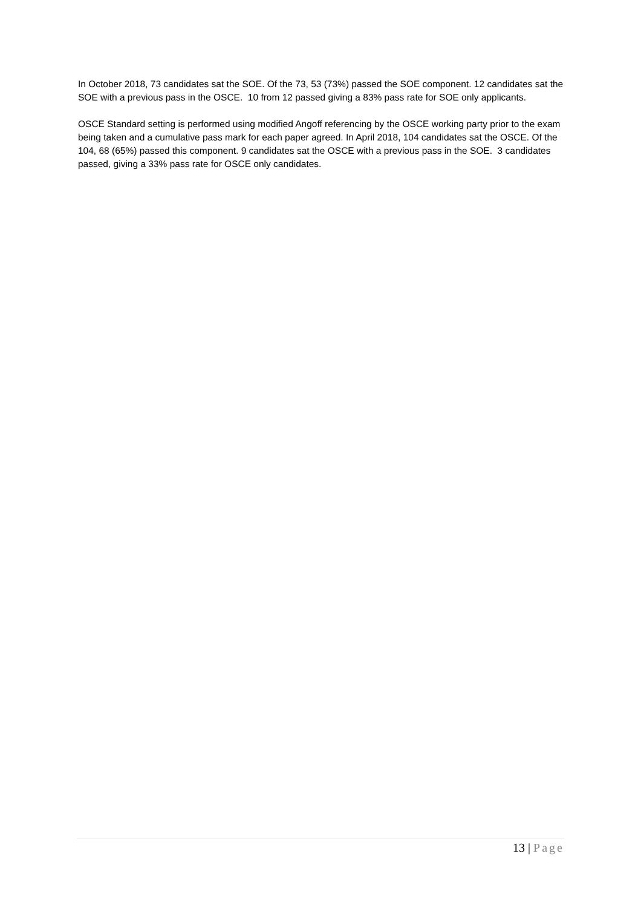In October 2018, 73 candidates sat the SOE. Of the 73, 53 (73%) passed the SOE component. 12 candidates sat the SOE with a previous pass in the OSCE. 10 from 12 passed giving a 83% pass rate for SOE only applicants.
OSCE Standard setting is performed using modified Angoff referencing by the OSCE working party prior to the exam being taken and a cumulative pass mark for each paper agreed. In April 2018, 104 candidates sat the OSCE. Of the 104, 68 (65%) passed this component. 9 candidates sat the OSCE with a previous pass in the SOE. 3 candidates passed, giving a 33% pass rate for OSCE only candidates.
13 | Page